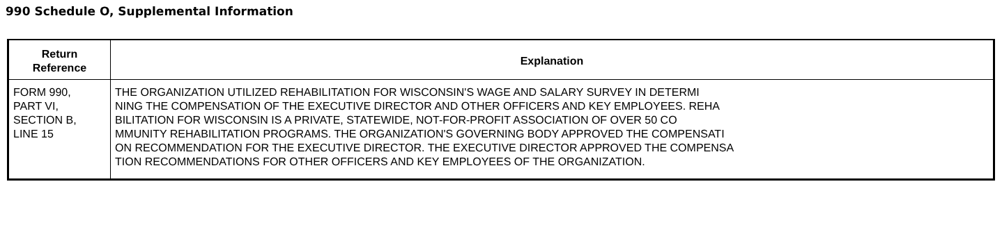990 Schedule O, Supplemental Information
| Return Reference | Explanation |
| --- | --- |
| FORM 990, PART VI, SECTION B, LINE 15 | THE ORGANIZATION UTILIZED REHABILITATION FOR WISCONSIN'S WAGE AND SALARY SURVEY IN DETERMI NING THE COMPENSATION OF THE EXECUTIVE DIRECTOR AND OTHER OFFICERS AND KEY EMPLOYEES. REHA BILITATION FOR WISCONSIN IS A PRIVATE, STATEWIDE, NOT-FOR-PROFIT ASSOCIATION OF OVER 50 CO MMUNITY REHABILITATION PROGRAMS. THE ORGANIZATION'S GOVERNING BODY APPROVED THE COMPENSATI ON RECOMMENDATION FOR THE EXECUTIVE DIRECTOR. THE EXECUTIVE DIRECTOR APPROVED THE COMPENSA TION RECOMMENDATIONS FOR OTHER OFFICERS AND KEY EMPLOYEES OF THE ORGANIZATION. |